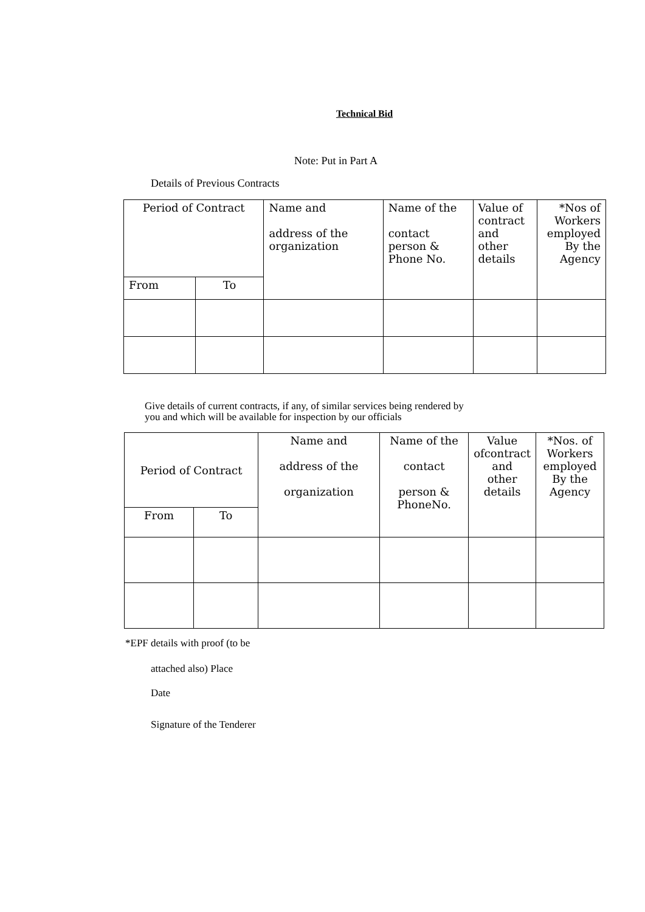Technical Bid
Note: Put in Part A
Details of Previous Contracts
| Period of Contract | | Name and address of the organization | Name of the contact person & Phone No. | Value of contract and other details | *Nos of Workers employed By the Agency |
| --- | --- | --- | --- | --- | --- |
| From | To | | | | |
Give details of current contracts, if any, of similar services being rendered by you and which will be available for inspection by our officials
| Period of Contract | | Name and address of the organization | Name of the contact person & PhoneNo. | Value ofcontract and other details | *Nos. of Workers employed By the Agency |
| --- | --- | --- | --- | --- | --- |
| From | To | | | | |
*EPF details with proof (to be
attached also) Place
Date
Signature of the Tenderer